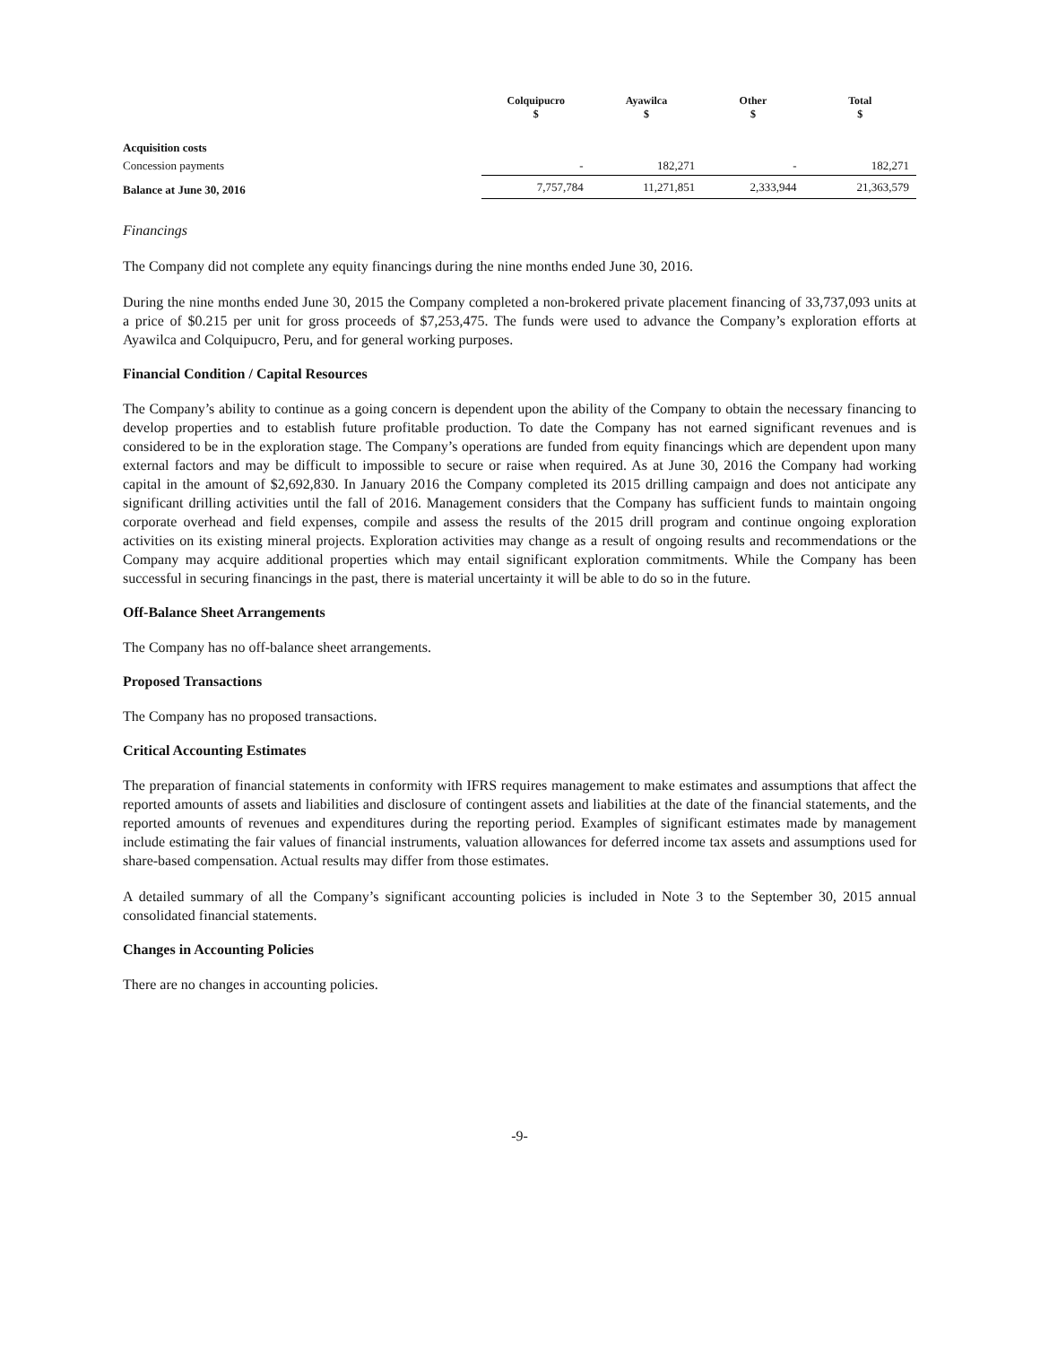| | Colquipucro $ | Ayawilca $ | Other $ | Total $ |
| --- | --- | --- | --- | --- |
| Acquisition costs | | | | |
| Concession payments | - | 182,271 | - | 182,271 |
| Balance at June 30, 2016 | 7,757,784 | 11,271,851 | 2,333,944 | 21,363,579 |
Financings
The Company did not complete any equity financings during the nine months ended June 30, 2016.
During the nine months ended June 30, 2015 the Company completed a non-brokered private placement financing of 33,737,093 units at a price of $0.215 per unit for gross proceeds of $7,253,475. The funds were used to advance the Company’s exploration efforts at Ayawilca and Colquipucro, Peru, and for general working purposes.
Financial Condition / Capital Resources
The Company’s ability to continue as a going concern is dependent upon the ability of the Company to obtain the necessary financing to develop properties and to establish future profitable production. To date the Company has not earned significant revenues and is considered to be in the exploration stage. The Company’s operations are funded from equity financings which are dependent upon many external factors and may be difficult to impossible to secure or raise when required. As at June 30, 2016 the Company had working capital in the amount of $2,692,830. In January 2016 the Company completed its 2015 drilling campaign and does not anticipate any significant drilling activities until the fall of 2016. Management considers that the Company has sufficient funds to maintain ongoing corporate overhead and field expenses, compile and assess the results of the 2015 drill program and continue ongoing exploration activities on its existing mineral projects. Exploration activities may change as a result of ongoing results and recommendations or the Company may acquire additional properties which may entail significant exploration commitments. While the Company has been successful in securing financings in the past, there is material uncertainty it will be able to do so in the future.
Off-Balance Sheet Arrangements
The Company has no off-balance sheet arrangements.
Proposed Transactions
The Company has no proposed transactions.
Critical Accounting Estimates
The preparation of financial statements in conformity with IFRS requires management to make estimates and assumptions that affect the reported amounts of assets and liabilities and disclosure of contingent assets and liabilities at the date of the financial statements, and the reported amounts of revenues and expenditures during the reporting period. Examples of significant estimates made by management include estimating the fair values of financial instruments, valuation allowances for deferred income tax assets and assumptions used for share-based compensation. Actual results may differ from those estimates.
A detailed summary of all the Company’s significant accounting policies is included in Note 3 to the September 30, 2015 annual consolidated financial statements.
Changes in Accounting Policies
There are no changes in accounting policies.
-9-